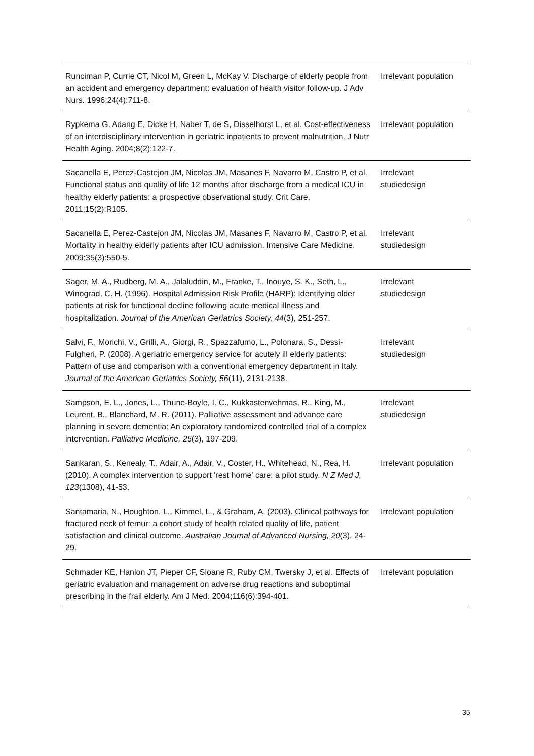| Runciman P, Currie CT, Nicol M, Green L, McKay V. Discharge of elderly people from an accident and emergency department: evaluation of health visitor follow-up. J Adv Nurs. 1996;24(4):711-8. | Irrelevant population |
| Rypkema G, Adang E, Dicke H, Naber T, de S, Disselhorst L, et al. Cost-effectiveness of an interdisciplinary intervention in geriatric inpatients to prevent malnutrition. J Nutr Health Aging. 2004;8(2):122-7. | Irrelevant population |
| Sacanella E, Perez-Castejon JM, Nicolas JM, Masanes F, Navarro M, Castro P, et al. Functional status and quality of life 12 months after discharge from a medical ICU in healthy elderly patients: a prospective observational study. Crit Care. 2011;15(2):R105. | Irrelevant studiedesign |
| Sacanella E, Perez-Castejon JM, Nicolas JM, Masanes F, Navarro M, Castro P, et al. Mortality in healthy elderly patients after ICU admission. Intensive Care Medicine. 2009;35(3):550-5. | Irrelevant studiedesign |
| Sager, M. A., Rudberg, M. A., Jalaluddin, M., Franke, T., Inouye, S. K., Seth, L., Winograd, C. H. (1996). Hospital Admission Risk Profile (HARP): Identifying older patients at risk for functional decline following acute medical illness and hospitalization. Journal of the American Geriatrics Society, 44 (3), 251-257. | Irrelevant studiedesign |
| Salvi, F., Morichi, V., Grilli, A., Giorgi, R., Spazzafumo, L., Polonara, S., Dessí-Fulgheri, P. (2008). A geriatric emergency service for acutely ill elderly patients: Pattern of use and comparison with a conventional emergency department in Italy. Journal of the American Geriatrics Society, 56 (11), 2131-2138. | Irrelevant studiedesign |
| Sampson, E. L., Jones, L., Thune-Boyle, I. C., Kukkastenvehmas, R., King, M., Leurent, B., Blanchard, M. R. (2011). Palliative assessment and advance care planning in severe dementia: An exploratory randomized controlled trial of a complex intervention. Palliative Medicine, 25 (3), 197-209. | Irrelevant studiedesign |
| Sankaran, S., Kenealy, T., Adair, A., Adair, V., Coster, H., Whitehead, N., Rea, H. (2010). A complex intervention to support 'rest home' care: a pilot study. N Z Med J, 123 (1308), 41-53. | Irrelevant population |
| Santamaria, N., Houghton, L., Kimmel, L., & Graham, A. (2003). Clinical pathways for fractured neck of femur: a cohort study of health related quality of life, patient satisfaction and clinical outcome. Australian Journal of Advanced Nursing, 20 (3), 24-29. | Irrelevant population |
| Schmader KE, Hanlon JT, Pieper CF, Sloane R, Ruby CM, Twersky J, et al. Effects of geriatric evaluation and management on adverse drug reactions and suboptimal prescribing in the frail elderly. Am J Med. 2004;116(6):394-401. | Irrelevant population |
35